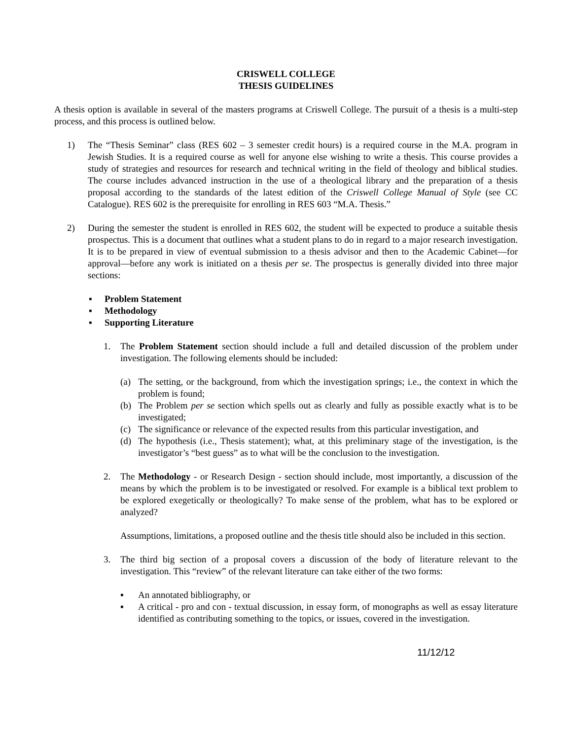CRISWELL COLLEGE
THESIS GUIDELINES
A thesis option is available in several of the masters programs at Criswell College. The pursuit of a thesis is a multi-step process, and this process is outlined below.
1) The “Thesis Seminar” class (RES 602 – 3 semester credit hours) is a required course in the M.A. program in Jewish Studies. It is a required course as well for anyone else wishing to write a thesis. This course provides a study of strategies and resources for research and technical writing in the field of theology and biblical studies. The course includes advanced instruction in the use of a theological library and the preparation of a thesis proposal according to the standards of the latest edition of the Criswell College Manual of Style (see CC Catalogue). RES 602 is the prerequisite for enrolling in RES 603 “M.A. Thesis.”
2) During the semester the student is enrolled in RES 602, the student will be expected to produce a suitable thesis prospectus. This is a document that outlines what a student plans to do in regard to a major research investigation. It is to be prepared in view of eventual submission to a thesis advisor and then to the Academic Cabinet—for approval—before any work is initiated on a thesis per se. The prospectus is generally divided into three major sections:
▪ Problem Statement
▪ Methodology
▪ Supporting Literature
1. The Problem Statement section should include a full and detailed discussion of the problem under investigation. The following elements should be included:
(a) The setting, or the background, from which the investigation springs; i.e., the context in which the problem is found;
(b) The Problem per se section which spells out as clearly and fully as possible exactly what is to be investigated;
(c) The significance or relevance of the expected results from this particular investigation, and
(d) The hypothesis (i.e., Thesis statement); what, at this preliminary stage of the investigation, is the investigator’s “best guess” as to what will be the conclusion to the investigation.
2. The Methodology - or Research Design - section should include, most importantly, a discussion of the means by which the problem is to be investigated or resolved. For example is a biblical text problem to be explored exegetically or theologically? To make sense of the problem, what has to be explored or analyzed?
Assumptions, limitations, a proposed outline and the thesis title should also be included in this section.
3. The third big section of a proposal covers a discussion of the body of literature relevant to the investigation. This “review” of the relevant literature can take either of the two forms:
▪ An annotated bibliography, or
▪ A critical - pro and con - textual discussion, in essay form, of monographs as well as essay literature identified as contributing something to the topics, or issues, covered in the investigation.
11/12/12